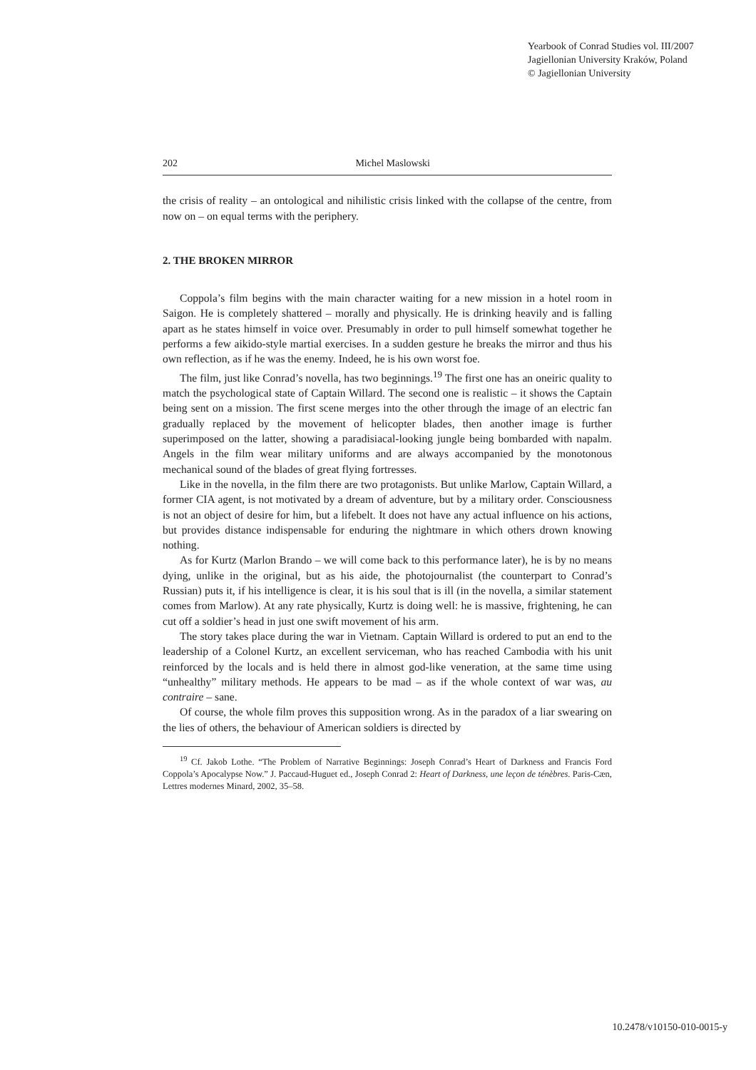Yearbook of Conrad Studies vol. III/2007
Jagiellonian University Kraków, Poland
© Jagiellonian University
202 Michel Maslowski
the crisis of reality – an ontological and nihilistic crisis linked with the collapse of the centre, from now on – on equal terms with the periphery.
2. THE BROKEN MIRROR
Coppola’s film begins with the main character waiting for a new mission in a hotel room in Saigon. He is completely shattered – morally and physically. He is drinking heavily and is falling apart as he states himself in voice over. Presumably in order to pull himself somewhat together he performs a few aikido-style martial exercises. In a sudden gesture he breaks the mirror and thus his own reflection, as if he was the enemy. Indeed, he is his own worst foe.
The film, just like Conrad’s novella, has two beginnings.<sup>19</sup> The first one has an oneiric quality to match the psychological state of Captain Willard. The second one is realistic – it shows the Captain being sent on a mission. The first scene merges into the other through the image of an electric fan gradually replaced by the movement of helicopter blades, then another image is further superimposed on the latter, showing a paradisiacal-looking jungle being bombarded with napalm. Angels in the film wear military uniforms and are always accompanied by the monotonous mechanical sound of the blades of great flying fortresses.
Like in the novella, in the film there are two protagonists. But unlike Marlow, Captain Willard, a former CIA agent, is not motivated by a dream of adventure, but by a military order. Consciousness is not an object of desire for him, but a lifebelt. It does not have any actual influence on his actions, but provides distance indispensable for enduring the nightmare in which others drown knowing nothing.
As for Kurtz (Marlon Brando – we will come back to this performance later), he is by no means dying, unlike in the original, but as his aide, the photojournalist (the counterpart to Conrad’s Russian) puts it, if his intelligence is clear, it is his soul that is ill (in the novella, a similar statement comes from Marlow). At any rate physically, Kurtz is doing well: he is massive, frightening, he can cut off a soldier’s head in just one swift movement of his arm.
The story takes place during the war in Vietnam. Captain Willard is ordered to put an end to the leadership of a Colonel Kurtz, an excellent serviceman, who has reached Cambodia with his unit reinforced by the locals and is held there in almost god-like veneration, at the same time using “unhealthy” military methods. He appears to be mad – as if the whole context of war was, au contraire – sane.
Of course, the whole film proves this supposition wrong. As in the paradox of a liar swearing on the lies of others, the behaviour of American soldiers is directed by
<sup>19</sup> Cf. Jakob Lothe. “The Problem of Narrative Beginnings: Joseph Conrad’s Heart of Darkness and Francis Ford Coppola’s Apocalypse Now.” J. Paccaud-Huguet ed., Joseph Conrad 2: Heart of Darkness, une leçon de ténèbres. Paris-Cæn, Lettres modernes Minard, 2002, 35–58.
10.2478/v10150-010-0015-y